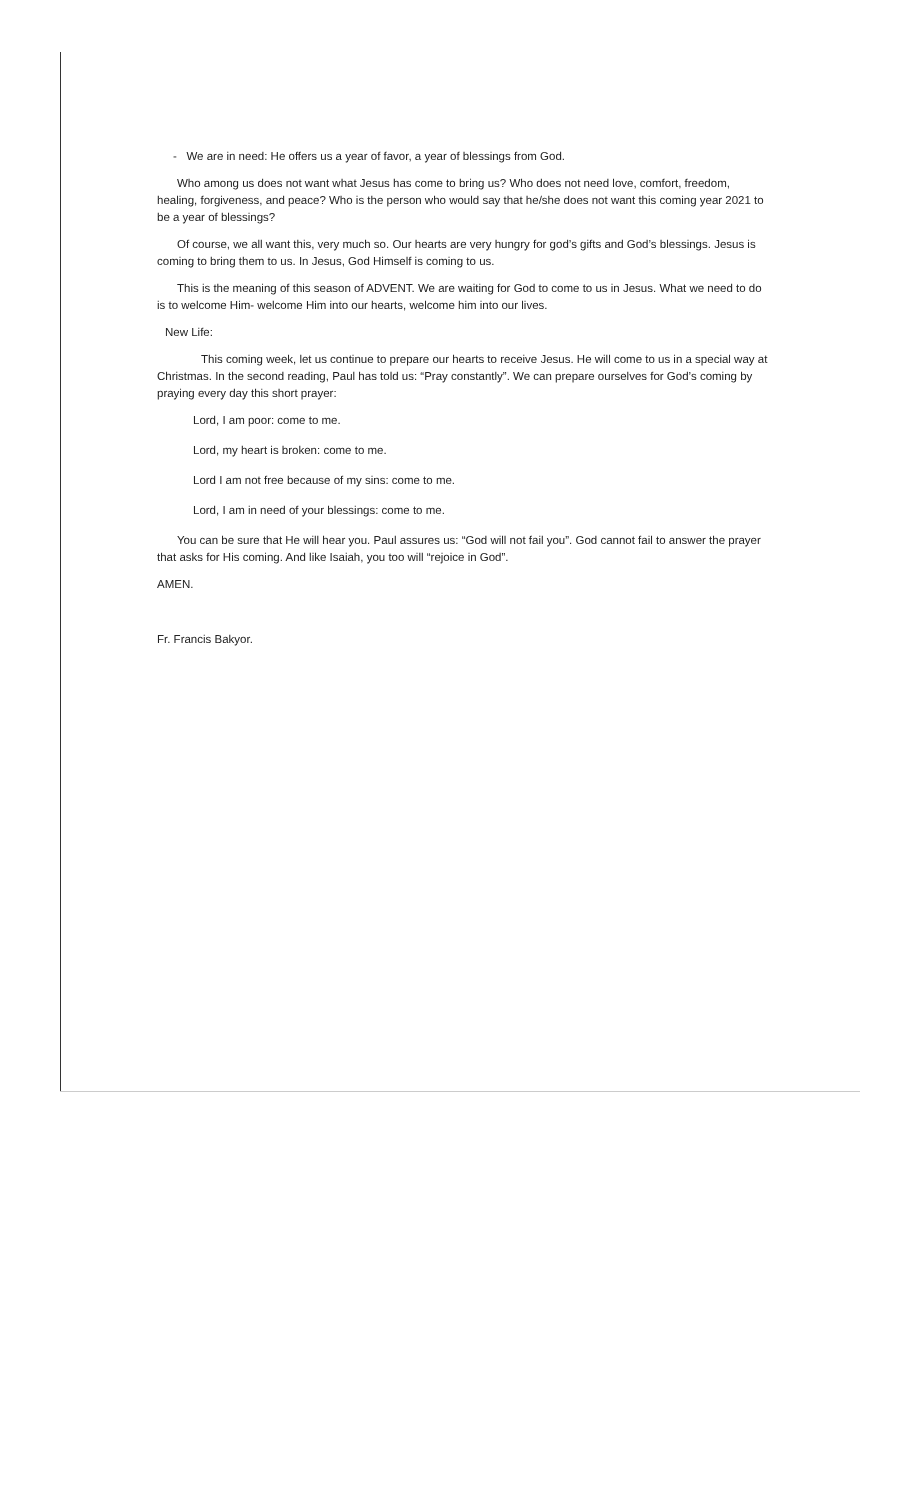- We are in need: He offers us a year of favor, a year of blessings from God.
Who among us does not want what Jesus has come to bring us? Who does not need love, comfort, freedom, healing, forgiveness, and peace? Who is the person who would say that he/she does not want this coming year 2021 to be a year of blessings?
Of course, we all want this, very much so. Our hearts are very hungry for god’s gifts and God’s blessings. Jesus is coming to bring them to us. In Jesus, God Himself is coming to us.
This is the meaning of this season of ADVENT. We are waiting for God to come to us in Jesus. What we need to do is to welcome Him- welcome Him into our hearts, welcome him into our lives.
New Life:
This coming week, let us continue to prepare our hearts to receive Jesus. He will come to us in a special way at Christmas. In the second reading, Paul has told us: “Pray constantly”. We can prepare ourselves for God’s coming by praying every day this short prayer:
Lord, I am poor: come to me.
Lord, my heart is broken: come to me.
Lord I am not free because of my sins: come to me.
Lord, I am in need of your blessings: come to me.
You can be sure that He will hear you. Paul assures us: “God will not fail you”. God cannot fail to answer the prayer that asks for His coming. And like Isaiah, you too will “rejoice in God”.
AMEN.
Fr. Francis Bakyor.